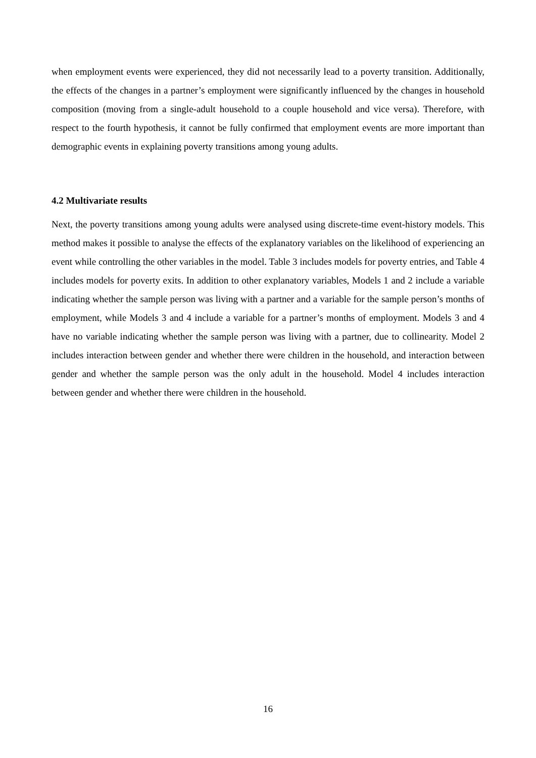when employment events were experienced, they did not necessarily lead to a poverty transition. Additionally, the effects of the changes in a partner’s employment were significantly influenced by the changes in household composition (moving from a single-adult household to a couple household and vice versa). Therefore, with respect to the fourth hypothesis, it cannot be fully confirmed that employment events are more important than demographic events in explaining poverty transitions among young adults.
4.2 Multivariate results
Next, the poverty transitions among young adults were analysed using discrete-time event-history models. This method makes it possible to analyse the effects of the explanatory variables on the likelihood of experiencing an event while controlling the other variables in the model. Table 3 includes models for poverty entries, and Table 4 includes models for poverty exits. In addition to other explanatory variables, Models 1 and 2 include a variable indicating whether the sample person was living with a partner and a variable for the sample person’s months of employment, while Models 3 and 4 include a variable for a partner’s months of employment. Models 3 and 4 have no variable indicating whether the sample person was living with a partner, due to collinearity. Model 2 includes interaction between gender and whether there were children in the household, and interaction between gender and whether the sample person was the only adult in the household. Model 4 includes interaction between gender and whether there were children in the household.
16